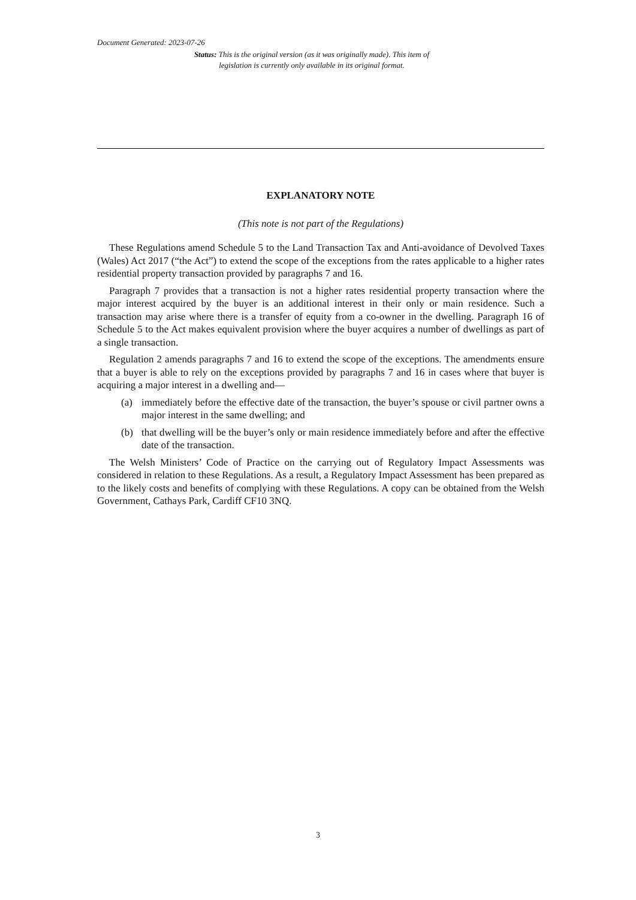Document Generated: 2023-07-26
Status: This is the original version (as it was originally made). This item of legislation is currently only available in its original format.
EXPLANATORY NOTE
(This note is not part of the Regulations)
These Regulations amend Schedule 5 to the Land Transaction Tax and Anti-avoidance of Devolved Taxes (Wales) Act 2017 (“the Act”) to extend the scope of the exceptions from the rates applicable to a higher rates residential property transaction provided by paragraphs 7 and 16.
Paragraph 7 provides that a transaction is not a higher rates residential property transaction where the major interest acquired by the buyer is an additional interest in their only or main residence. Such a transaction may arise where there is a transfer of equity from a co-owner in the dwelling. Paragraph 16 of Schedule 5 to the Act makes equivalent provision where the buyer acquires a number of dwellings as part of a single transaction.
Regulation 2 amends paragraphs 7 and 16 to extend the scope of the exceptions. The amendments ensure that a buyer is able to rely on the exceptions provided by paragraphs 7 and 16 in cases where that buyer is acquiring a major interest in a dwelling and—
(a) immediately before the effective date of the transaction, the buyer’s spouse or civil partner owns a major interest in the same dwelling; and
(b) that dwelling will be the buyer’s only or main residence immediately before and after the effective date of the transaction.
The Welsh Ministers’ Code of Practice on the carrying out of Regulatory Impact Assessments was considered in relation to these Regulations. As a result, a Regulatory Impact Assessment has been prepared as to the likely costs and benefits of complying with these Regulations. A copy can be obtained from the Welsh Government, Cathays Park, Cardiff CF10 3NQ.
3